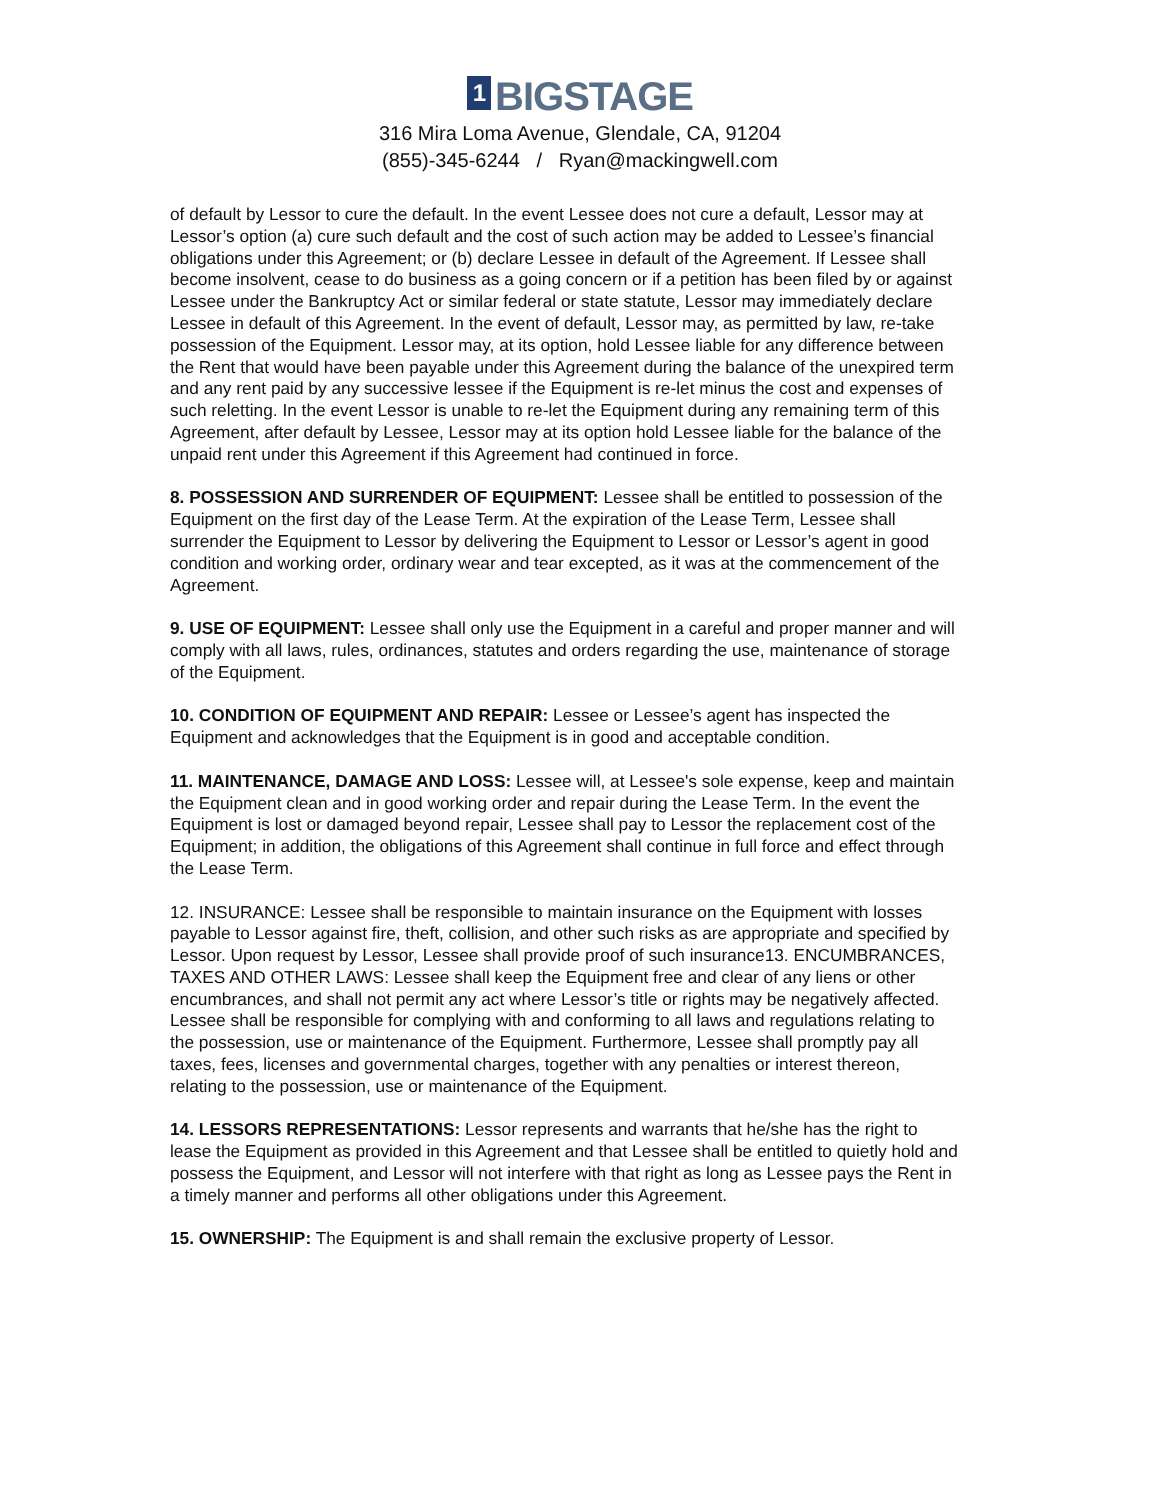1 BIGSTAGE
316 Mira Loma Avenue, Glendale, CA, 91204
(855)-345-6244 / Ryan@mackingwell.com
of default by Lessor to cure the default. In the event Lessee does not cure a default, Lessor may at Lessor’s option (a) cure such default and the cost of such action may be added to Lessee’s financial obligations under this Agreement; or (b) declare Lessee in default of the Agreement. If Lessee shall become insolvent, cease to do business as a going concern or if a petition has been filed by or against Lessee under the Bankruptcy Act or similar federal or state statute, Lessor may immediately declare Lessee in default of this Agreement. In the event of default, Lessor may, as permitted by law, re-take possession of the Equipment. Lessor may, at its option, hold Lessee liable for any difference between the Rent that would have been payable under this Agreement during the balance of the unexpired term and any rent paid by any successive lessee if the Equipment is re-let minus the cost and expenses of such reletting. In the event Lessor is unable to re-let the Equipment during any remaining term of this Agreement, after default by Lessee, Lessor may at its option hold Lessee liable for the balance of the unpaid rent under this Agreement if this Agreement had continued in force.
8. POSSESSION AND SURRENDER OF EQUIPMENT: Lessee shall be entitled to possession of the Equipment on the first day of the Lease Term. At the expiration of the Lease Term, Lessee shall surrender the Equipment to Lessor by delivering the Equipment to Lessor or Lessor’s agent in good condition and working order, ordinary wear and tear excepted, as it was at the commencement of the Agreement.
9. USE OF EQUIPMENT: Lessee shall only use the Equipment in a careful and proper manner and will comply with all laws, rules, ordinances, statutes and orders regarding the use, maintenance of storage of the Equipment.
10. CONDITION OF EQUIPMENT AND REPAIR: Lessee or Lessee’s agent has inspected the Equipment and acknowledges that the Equipment is in good and acceptable condition.
11. MAINTENANCE, DAMAGE AND LOSS: Lessee will, at Lessee's sole expense, keep and maintain the Equipment clean and in good working order and repair during the Lease Term. In the event the Equipment is lost or damaged beyond repair, Lessee shall pay to Lessor the replacement cost of the Equipment; in addition, the obligations of this Agreement shall continue in full force and effect through the Lease Term.
12. INSURANCE: Lessee shall be responsible to maintain insurance on the Equipment with losses payable to Lessor against fire, theft, collision, and other such risks as are appropriate and specified by Lessor. Upon request by Lessor, Lessee shall provide proof of such insurance13. ENCUMBRANCES, TAXES AND OTHER LAWS: Lessee shall keep the Equipment free and clear of any liens or other encumbrances, and shall not permit any act where Lessor’s title or rights may be negatively affected. Lessee shall be responsible for complying with and conforming to all laws and regulations relating to the possession, use or maintenance of the Equipment. Furthermore, Lessee shall promptly pay all taxes, fees, licenses and governmental charges, together with any penalties or interest thereon, relating to the possession, use or maintenance of the Equipment.
14. LESSORS REPRESENTATIONS: Lessor represents and warrants that he/she has the right to lease the Equipment as provided in this Agreement and that Lessee shall be entitled to quietly hold and possess the Equipment, and Lessor will not interfere with that right as long as Lessee pays the Rent in a timely manner and performs all other obligations under this Agreement.
15. OWNERSHIP: The Equipment is and shall remain the exclusive property of Lessor.